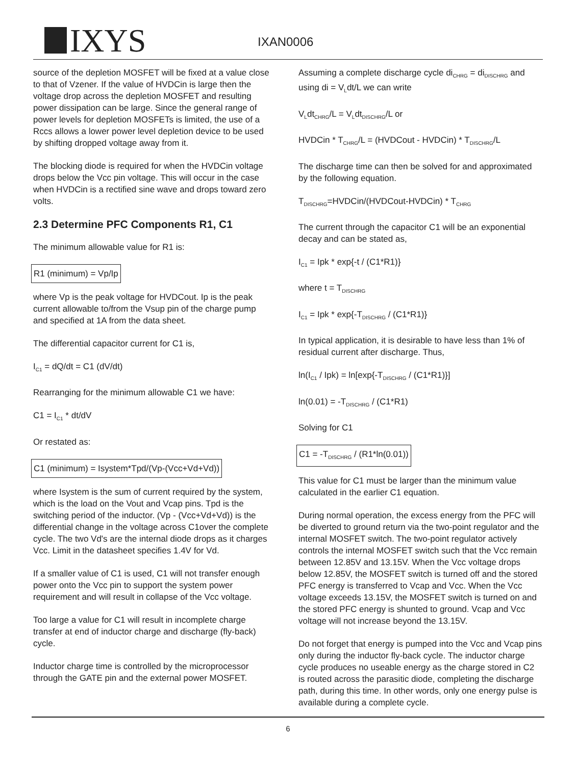IXYS IXAN0006
source of the depletion MOSFET will be fixed at a value close to that of Vzener. If the value of HVDCin is large then the voltage drop across the depletion MOSFET and resulting power dissipation can be large. Since the general range of power levels for depletion MOSFETs is limited, the use of a Rccs allows a lower power level depletion device to be used by shifting dropped voltage away from it.
The blocking diode is required for when the HVDCin voltage drops below the Vcc pin voltage. This will occur in the case when HVDCin is a rectified sine wave and drops toward zero volts.
2.3 Determine PFC Components R1, C1
The minimum allowable value for R1 is:
R1 (minimum) = Vp/Ip
where Vp is the peak voltage for HVDCout. Ip is the peak current allowable to/from the Vsup pin of the charge pump and specified at 1A from the data sheet.
The differential capacitor current for C1 is,
I<sub>C1</sub> = dQ/dt = C1 (dV/dt)
Rearranging for the minimum allowable C1 we have:
C1 = I<sub>C1</sub> * dt/dV
Or restated as:
C1 (minimum) = Isystem*Tpd/(Vp-(Vcc+Vd+Vd))
where Isystem is the sum of current required by the system, which is the load on the Vout and Vcap pins. Tpd is the switching period of the inductor. (Vp - (Vcc+Vd+Vd)) is the differential change in the voltage across C1over the complete cycle. The two Vd's are the internal diode drops as it charges Vcc. Limit in the datasheet specifies 1.4V for Vd.
If a smaller value of C1 is used, C1 will not transfer enough power onto the Vcc pin to support the system power requirement and will result in collapse of the Vcc voltage.
Too large a value for C1 will result in incomplete charge transfer at end of inductor charge and discharge (fly-back) cycle.
Inductor charge time is controlled by the microprocessor through the GATE pin and the external power MOSFET.
Assuming a complete discharge cycle di<sub>CHRG</sub> = di<sub>DISCHRG</sub> and using di = V<sub>L</sub>dt/L we can write
V<sub>L</sub>dt<sub>CHRG</sub>/L = V<sub>L</sub>dt<sub>DISCHRG</sub>/L or
HVDCin * T<sub>CHRG</sub>/L = (HVDCout - HVDCin) * T<sub>DISCHRG</sub>/L
The discharge time can then be solved for and approximated by the following equation.
T<sub>DISCHRG</sub>=HVDCin/(HVDCout-HVDCin) * T<sub>CHRG</sub>
The current through the capacitor C1 will be an exponential decay and can be stated as,
I<sub>C1</sub> = Ipk * exp{-t / (C1*R1)}
where t = T<sub>DISCHRG</sub>
I<sub>C1</sub> = Ipk * exp{-T<sub>DISCHRG</sub> / (C1*R1)}
In typical application, it is desirable to have less than 1% of residual current after discharge. Thus,
ln(I<sub>C1</sub> / Ipk) = ln[exp{-T<sub>DISCHRG</sub> / (C1*R1)}]
ln(0.01) = -T<sub>DISCHRG</sub> / (C1*R1)
Solving for C1
C1 = -T<sub>DISCHRG</sub> / (R1*ln(0.01))
This value for C1 must be larger than the minimum value calculated in the earlier C1 equation.
During normal operation, the excess energy from the PFC will be diverted to ground return via the two-point regulator and the internal MOSFET switch. The two-point regulator actively controls the internal MOSFET switch such that the Vcc remain between 12.85V and 13.15V. When the Vcc voltage drops below 12.85V, the MOSFET switch is turned off and the stored PFC energy is transferred to Vcap and Vcc. When the Vcc voltage exceeds 13.15V, the MOSFET switch is turned on and the stored PFC energy is shunted to ground. Vcap and Vcc voltage will not increase beyond the 13.15V.
Do not forget that energy is pumped into the Vcc and Vcap pins only during the inductor fly-back cycle. The inductor charge cycle produces no useable energy as the charge stored in C2 is routed across the parasitic diode, completing the discharge path, during this time. In other words, only one energy pulse is available during a complete cycle.
6